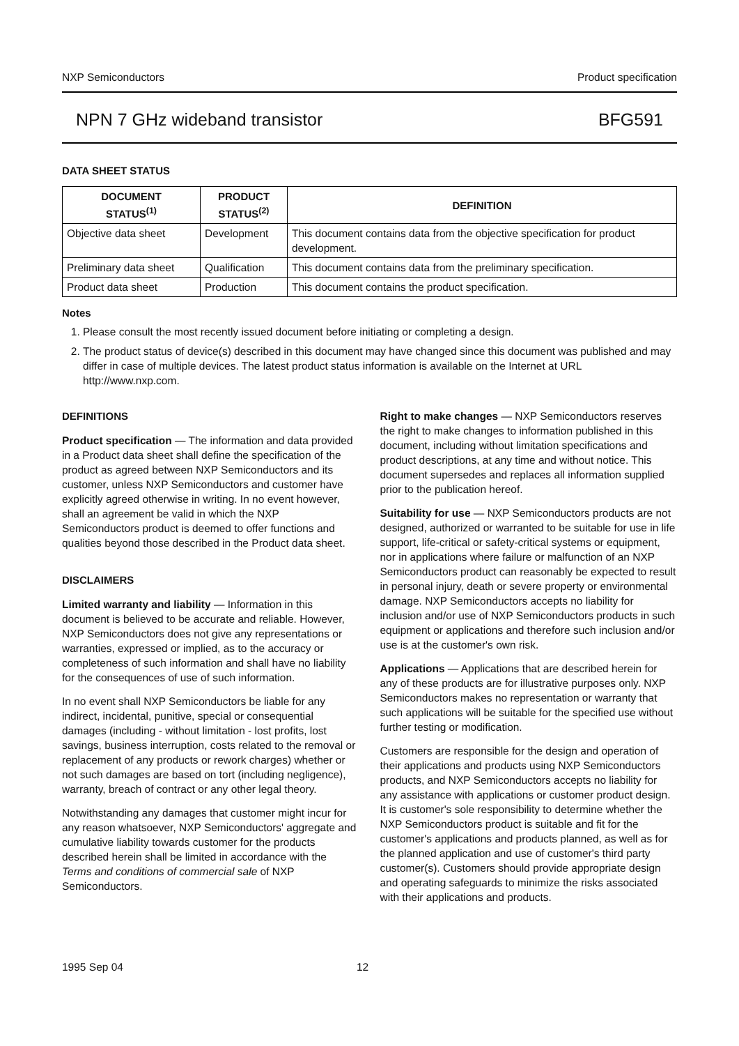NXP Semiconductors Product specification
NPN 7 GHz wideband transistor BFG591
DATA SHEET STATUS
| DOCUMENT STATUS<sup>(1)</sup> | PRODUCT STATUS<sup>(2)</sup> | DEFINITION |
| --- | --- | --- |
| Objective data sheet | Development | This document contains data from the objective specification for product development. |
| Preliminary data sheet | Qualification | This document contains data from the preliminary specification. |
| Product data sheet | Production | This document contains the product specification. |
Notes
1. Please consult the most recently issued document before initiating or completing a design.
2. The product status of device(s) described in this document may have changed since this document was published and may differ in case of multiple devices. The latest product status information is available on the Internet at URL http://www.nxp.com.
DEFINITIONS
Product specification — The information and data provided in a Product data sheet shall define the specification of the product as agreed between NXP Semiconductors and its customer, unless NXP Semiconductors and customer have explicitly agreed otherwise in writing. In no event however, shall an agreement be valid in which the NXP Semiconductors product is deemed to offer functions and qualities beyond those described in the Product data sheet.
DISCLAIMERS
Limited warranty and liability — Information in this document is believed to be accurate and reliable. However, NXP Semiconductors does not give any representations or warranties, expressed or implied, as to the accuracy or completeness of such information and shall have no liability for the consequences of use of such information.
In no event shall NXP Semiconductors be liable for any indirect, incidental, punitive, special or consequential damages (including - without limitation - lost profits, lost savings, business interruption, costs related to the removal or replacement of any products or rework charges) whether or not such damages are based on tort (including negligence), warranty, breach of contract or any other legal theory.
Notwithstanding any damages that customer might incur for any reason whatsoever, NXP Semiconductors' aggregate and cumulative liability towards customer for the products described herein shall be limited in accordance with the Terms and conditions of commercial sale of NXP Semiconductors.
Right to make changes — NXP Semiconductors reserves the right to make changes to information published in this document, including without limitation specifications and product descriptions, at any time and without notice. This document supersedes and replaces all information supplied prior to the publication hereof.
Suitability for use — NXP Semiconductors products are not designed, authorized or warranted to be suitable for use in life support, life-critical or safety-critical systems or equipment, nor in applications where failure or malfunction of an NXP Semiconductors product can reasonably be expected to result in personal injury, death or severe property or environmental damage. NXP Semiconductors accepts no liability for inclusion and/or use of NXP Semiconductors products in such equipment or applications and therefore such inclusion and/or use is at the customer's own risk.
Applications — Applications that are described herein for any of these products are for illustrative purposes only. NXP Semiconductors makes no representation or warranty that such applications will be suitable for the specified use without further testing or modification.
Customers are responsible for the design and operation of their applications and products using NXP Semiconductors products, and NXP Semiconductors accepts no liability for any assistance with applications or customer product design. It is customer's sole responsibility to determine whether the NXP Semiconductors product is suitable and fit for the customer's applications and products planned, as well as for the planned application and use of customer's third party customer(s). Customers should provide appropriate design and operating safeguards to minimize the risks associated with their applications and products.
1995 Sep 04 12